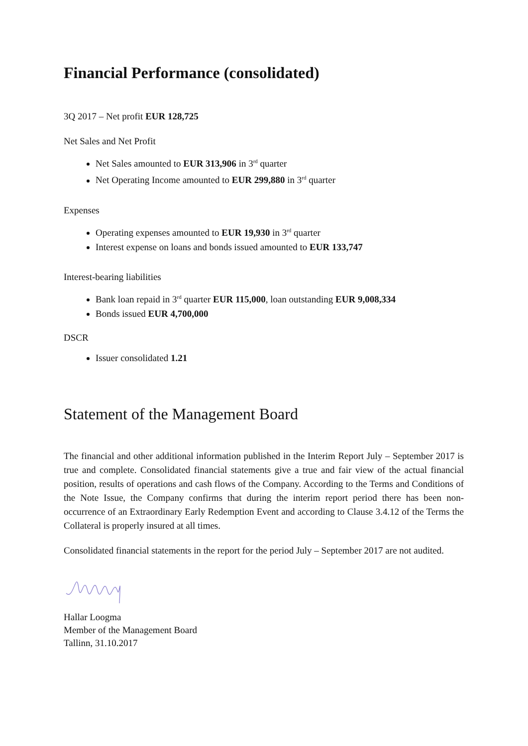Financial Performance (consolidated)
3Q 2017 – Net profit EUR 128,725
Net Sales and Net Profit
Net Sales amounted to EUR 313,906 in 3<sup>rd</sup> quarter
Net Operating Income amounted to EUR 299,880 in 3<sup>rd</sup> quarter
Expenses
Operating expenses amounted to EUR 19,930 in 3<sup>rd</sup> quarter
Interest expense on loans and bonds issued amounted to EUR 133,747
Interest-bearing liabilities
Bank loan repaid in 3<sup>rd</sup> quarter EUR 115,000, loan outstanding EUR 9,008,334
Bonds issued EUR 4,700,000
DSCR
Issuer consolidated 1.21
Statement of the Management Board
The financial and other additional information published in the Interim Report July – September 2017 is true and complete. Consolidated financial statements give a true and fair view of the actual financial position, results of operations and cash flows of the Company. According to the Terms and Conditions of the Note Issue, the Company confirms that during the interim report period there has been non-occurrence of an Extraordinary Early Redemption Event and according to Clause 3.4.12 of the Terms the Collateral is properly insured at all times.
Consolidated financial statements in the report for the period July – September 2017 are not audited.
Hallar Loogma
Member of the Management Board
Tallinn, 31.10.2017